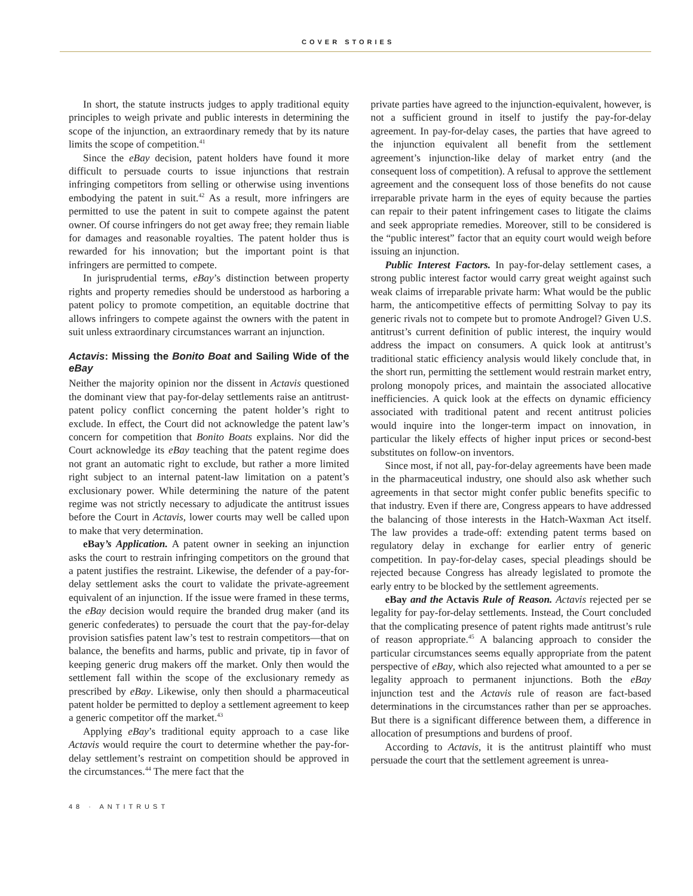COVER STORIES
In short, the statute instructs judges to apply traditional equity principles to weigh private and public interests in determining the scope of the injunction, an extraordinary remedy that by its nature limits the scope of competition.<sup>41</sup>
Since the eBay decision, patent holders have found it more difficult to persuade courts to issue injunctions that restrain infringing competitors from selling or otherwise using inventions embodying the patent in suit.<sup>42</sup> As a result, more infringers are permitted to use the patent in suit to compete against the patent owner. Of course infringers do not get away free; they remain liable for damages and reasonable royalties. The patent holder thus is rewarded for his innovation; but the important point is that infringers are permitted to compete.
In jurisprudential terms, eBay’s distinction between property rights and property remedies should be understood as harboring a patent policy to promote competition, an equitable doctrine that allows infringers to compete against the owners with the patent in suit unless extraordinary circumstances warrant an injunction.
Actavis: Missing the Bonito Boat and Sailing Wide of the eBay
Neither the majority opinion nor the dissent in Actavis questioned the dominant view that pay-for-delay settlements raise an antitrust-patent policy conflict concerning the patent holder’s right to exclude. In effect, the Court did not acknowledge the patent law’s concern for competition that Bonito Boats explains. Nor did the Court acknowledge its eBay teaching that the patent regime does not grant an automatic right to exclude, but rather a more limited right subject to an internal patent-law limitation on a patent’s exclusionary power. While determining the nature of the patent regime was not strictly necessary to adjudicate the antitrust issues before the Court in Actavis, lower courts may well be called upon to make that very determination.
eBay’s Application. A patent owner in seeking an injunction asks the court to restrain infringing competitors on the ground that a patent justifies the restraint. Likewise, the defender of a pay-for-delay settlement asks the court to validate the private-agreement equivalent of an injunction. If the issue were framed in these terms, the eBay decision would require the branded drug maker (and its generic confederates) to persuade the court that the pay-for-delay provision satisfies patent law’s test to restrain competitors—that on balance, the benefits and harms, public and private, tip in favor of keeping generic drug makers off the market. Only then would the settlement fall within the scope of the exclusionary remedy as prescribed by eBay. Likewise, only then should a pharmaceutical patent holder be permitted to deploy a settlement agreement to keep a generic competitor off the market.<sup>43</sup>
Applying eBay’s traditional equity approach to a case like Actavis would require the court to determine whether the pay-for-delay settlement’s restraint on competition should be approved in the circumstances.<sup>44</sup> The mere fact that the
private parties have agreed to the injunction-equivalent, however, is not a sufficient ground in itself to justify the pay-for-delay agreement. In pay-for-delay cases, the parties that have agreed to the injunction equivalent all benefit from the settlement agreement’s injunction-like delay of market entry (and the consequent loss of competition). A refusal to approve the settlement agreement and the consequent loss of those benefits do not cause irreparable private harm in the eyes of equity because the parties can repair to their patent infringement cases to litigate the claims and seek appropriate remedies. Moreover, still to be considered is the “public interest” factor that an equity court would weigh before issuing an injunction.
Public Interest Factors. In pay-for-delay settlement cases, a strong public interest factor would carry great weight against such weak claims of irreparable private harm: What would be the public harm, the anticompetitive effects of permitting Solvay to pay its generic rivals not to compete but to promote Androgel? Given U.S. antitrust’s current definition of public interest, the inquiry would address the impact on consumers. A quick look at antitrust’s traditional static efficiency analysis would likely conclude that, in the short run, permitting the settlement would restrain market entry, prolong monopoly prices, and maintain the associated allocative inefficiencies. A quick look at the effects on dynamic efficiency associated with traditional patent and recent antitrust policies would inquire into the longer-term impact on innovation, in particular the likely effects of higher input prices or second-best substitutes on follow-on inventors.
Since most, if not all, pay-for-delay agreements have been made in the pharmaceutical industry, one should also ask whether such agreements in that sector might confer public benefits specific to that industry. Even if there are, Congress appears to have addressed the balancing of those interests in the Hatch-Waxman Act itself. The law provides a trade-off: extending patent terms based on regulatory delay in exchange for earlier entry of generic competition. In pay-for-delay cases, special pleadings should be rejected because Congress has already legislated to promote the early entry to be blocked by the settlement agreements.
eBay and the Actavis Rule of Reason. Actavis rejected per se legality for pay-for-delay settlements. Instead, the Court concluded that the complicating presence of patent rights made antitrust’s rule of reason appropriate.<sup>45</sup> A balancing approach to consider the particular circumstances seems equally appropriate from the patent perspective of eBay, which also rejected what amounted to a per se legality approach to permanent injunctions. Both the eBay injunction test and the Actavis rule of reason are fact-based determinations in the circumstances rather than per se approaches. But there is a significant difference between them, a difference in allocation of presumptions and burdens of proof.
According to Actavis, it is the antitrust plaintiff who must persuade the court that the settlement agreement is unrea-
48 · ANTITRUST